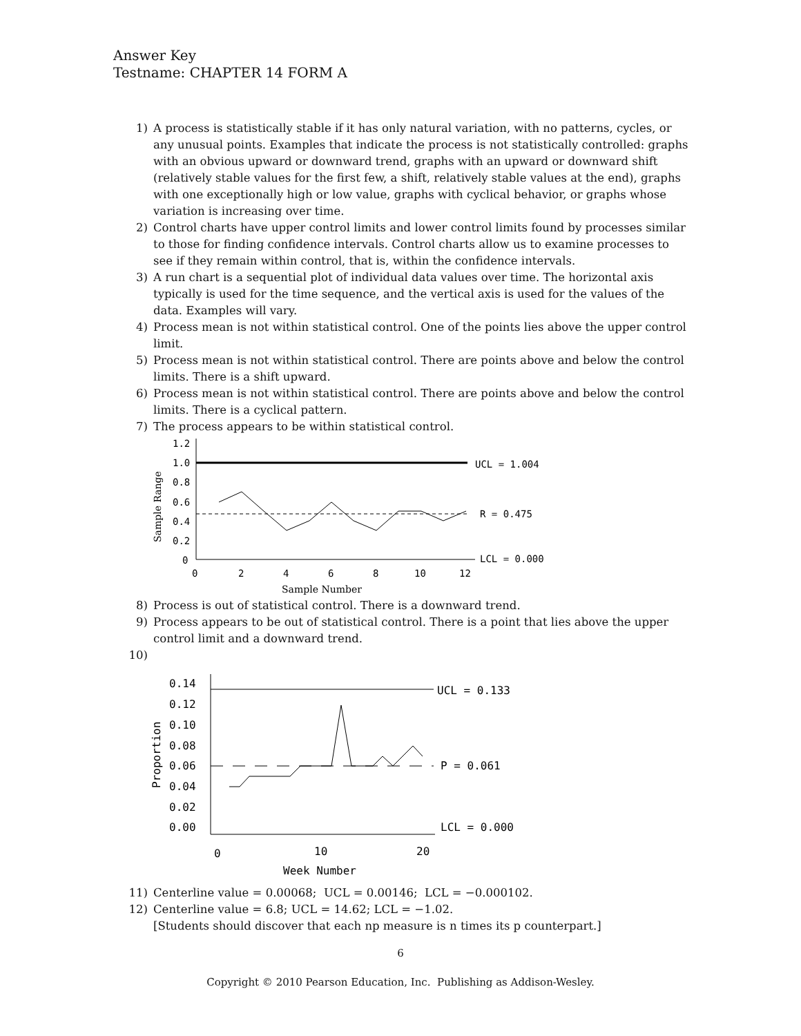Answer Key
Testname: CHAPTER 14 FORM A
1) A process is statistically stable if it has only natural variation, with no patterns, cycles, or any unusual points. Examples that indicate the process is not statistically controlled: graphs with an obvious upward or downward trend, graphs with an upward or downward shift (relatively stable values for the first few, a shift, relatively stable values at the end), graphs with one exceptionally high or low value, graphs with cyclical behavior, or graphs whose variation is increasing over time.
2) Control charts have upper control limits and lower control limits found by processes similar to those for finding confidence intervals. Control charts allow us to examine processes to see if they remain within control, that is, within the confidence intervals.
3) A run chart is a sequential plot of individual data values over time. The horizontal axis typically is used for the time sequence, and the vertical axis is used for the values of the data. Examples will vary.
4) Process mean is not within statistical control. One of the points lies above the upper control limit.
5) Process mean is not within statistical control. There are points above and below the control limits. There is a shift upward.
6) Process mean is not within statistical control. There are points above and below the control limits. There is a cyclical pattern.
7) The process appears to be within statistical control.
1.2
1.0
0.8
0.6
0.4
0.2
0
0
2
4
6
8
10
12
UCL = 1.004
R = 0.475
LCL = 0.000
Sample Number
Sample Range
8) Process is out of statistical control. There is a downward trend.
9) Process appears to be out of statistical control. There is a point that lies above the upper control limit and a downward trend.
10)
0.14
0.12
0.10
0.08
0.06
0.04
0.02
0.00
0
10
20
UCL = 0.133
P = 0.061
LCL = 0.000
Week Number
Proportion
11) Centerline value = 0.00068; UCL = 0.00146; LCL = −0.000102.
12) Centerline value = 6.8; UCL = 14.62; LCL = −1.02.
[Students should discover that each np measure is n times its p counterpart.]
6
Copyright © 2010 Pearson Education, Inc. Publishing as Addison-Wesley.